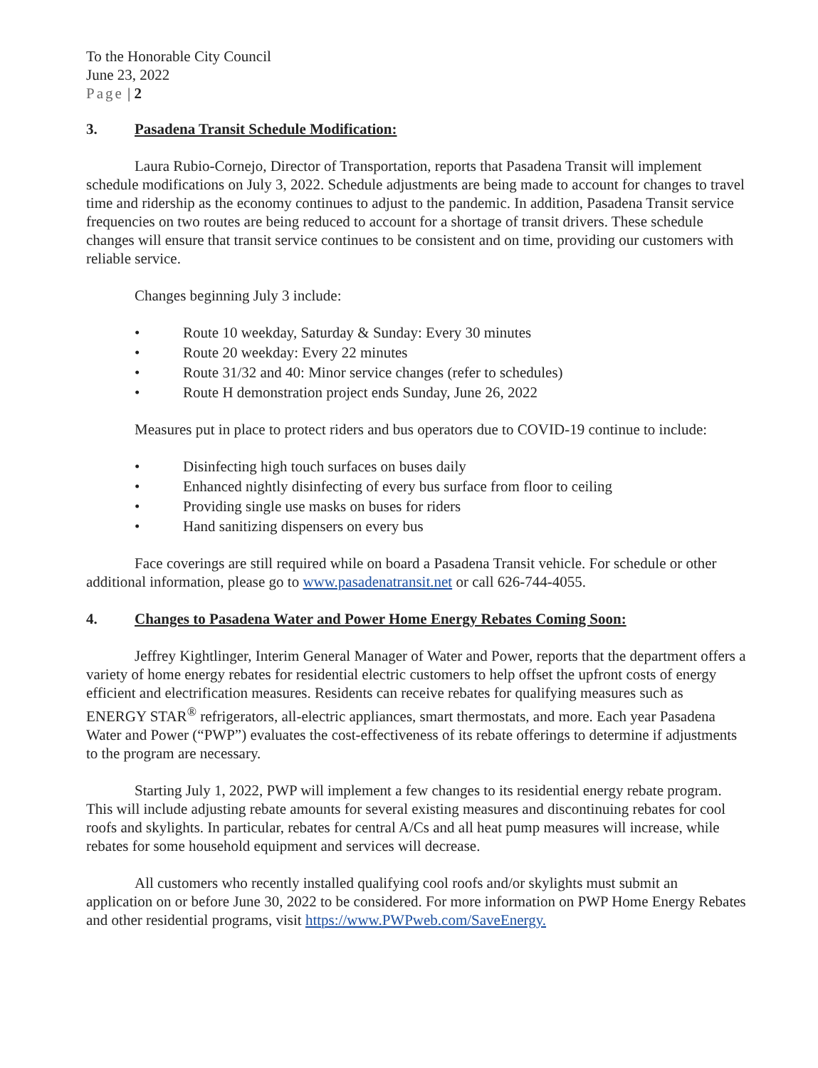To the Honorable City Council
June 23, 2022
Page | 2
3. Pasadena Transit Schedule Modification:
Laura Rubio-Cornejo, Director of Transportation, reports that Pasadena Transit will implement schedule modifications on July 3, 2022. Schedule adjustments are being made to account for changes to travel time and ridership as the economy continues to adjust to the pandemic. In addition, Pasadena Transit service frequencies on two routes are being reduced to account for a shortage of transit drivers. These schedule changes will ensure that transit service continues to be consistent and on time, providing our customers with reliable service.
Changes beginning July 3 include:
• Route 10 weekday, Saturday & Sunday: Every 30 minutes
• Route 20 weekday: Every 22 minutes
• Route 31/32 and 40: Minor service changes (refer to schedules)
• Route H demonstration project ends Sunday, June 26, 2022
Measures put in place to protect riders and bus operators due to COVID-19 continue to include:
• Disinfecting high touch surfaces on buses daily
• Enhanced nightly disinfecting of every bus surface from floor to ceiling
• Providing single use masks on buses for riders
• Hand sanitizing dispensers on every bus
Face coverings are still required while on board a Pasadena Transit vehicle. For schedule or other additional information, please go to www.pasadenatransit.net or call 626-744-4055.
4. Changes to Pasadena Water and Power Home Energy Rebates Coming Soon:
Jeffrey Kightlinger, Interim General Manager of Water and Power, reports that the department offers a variety of home energy rebates for residential electric customers to help offset the upfront costs of energy efficient and electrification measures. Residents can receive rebates for qualifying measures such as ENERGY STAR<sup>®</sup> refrigerators, all-electric appliances, smart thermostats, and more. Each year Pasadena Water and Power (“PWP”) evaluates the cost-effectiveness of its rebate offerings to determine if adjustments to the program are necessary.
Starting July 1, 2022, PWP will implement a few changes to its residential energy rebate program. This will include adjusting rebate amounts for several existing measures and discontinuing rebates for cool roofs and skylights. In particular, rebates for central A/Cs and all heat pump measures will increase, while rebates for some household equipment and services will decrease.
All customers who recently installed qualifying cool roofs and/or skylights must submit an application on or before June 30, 2022 to be considered. For more information on PWP Home Energy Rebates and other residential programs, visit https://www.PWPweb.com/SaveEnergy.